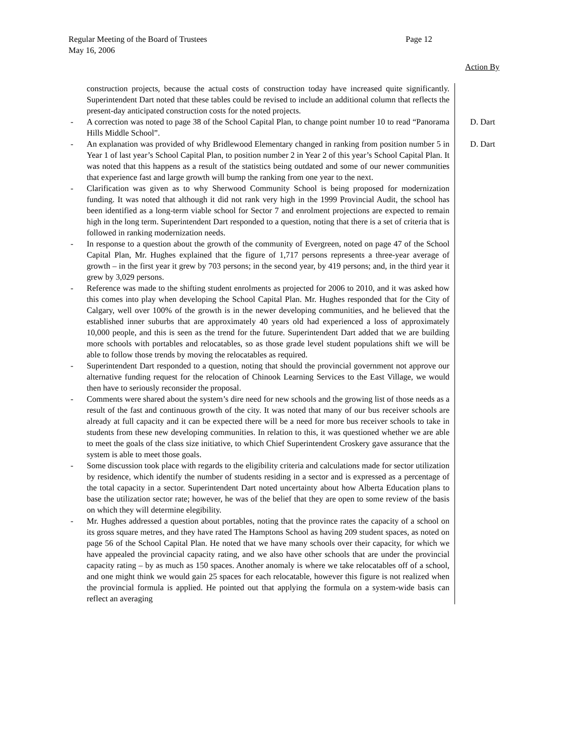Regular Meeting of the Board of Trustees
May 16, 2006
Page 12
Action By
construction projects, because the actual costs of construction today have increased quite significantly. Superintendent Dart noted that these tables could be revised to include an additional column that reflects the present-day anticipated construction costs for the noted projects.
- A correction was noted to page 38 of the School Capital Plan, to change point number 10 to read “Panorama Hills Middle School”.
- An explanation was provided of why Bridlewood Elementary changed in ranking from position number 5 in Year 1 of last year’s School Capital Plan, to position number 2 in Year 2 of this year’s School Capital Plan. It was noted that this happens as a result of the statistics being outdated and some of our newer communities that experience fast and large growth will bump the ranking from one year to the next.
- Clarification was given as to why Sherwood Community School is being proposed for modernization funding. It was noted that although it did not rank very high in the 1999 Provincial Audit, the school has been identified as a long-term viable school for Sector 7 and enrolment projections are expected to remain high in the long term. Superintendent Dart responded to a question, noting that there is a set of criteria that is followed in ranking modernization needs.
- In response to a question about the growth of the community of Evergreen, noted on page 47 of the School Capital Plan, Mr. Hughes explained that the figure of 1,717 persons represents a three-year average of growth – in the first year it grew by 703 persons; in the second year, by 419 persons; and, in the third year it grew by 3,029 persons.
- Reference was made to the shifting student enrolments as projected for 2006 to 2010, and it was asked how this comes into play when developing the School Capital Plan. Mr. Hughes responded that for the City of Calgary, well over 100% of the growth is in the newer developing communities, and he believed that the established inner suburbs that are approximately 40 years old had experienced a loss of approximately 10,000 people, and this is seen as the trend for the future. Superintendent Dart added that we are building more schools with portables and relocatables, so as those grade level student populations shift we will be able to follow those trends by moving the relocatables as required.
- Superintendent Dart responded to a question, noting that should the provincial government not approve our alternative funding request for the relocation of Chinook Learning Services to the East Village, we would then have to seriously reconsider the proposal.
- Comments were shared about the system’s dire need for new schools and the growing list of those needs as a result of the fast and continuous growth of the city. It was noted that many of our bus receiver schools are already at full capacity and it can be expected there will be a need for more bus receiver schools to take in students from these new developing communities. In relation to this, it was questioned whether we are able to meet the goals of the class size initiative, to which Chief Superintendent Croskery gave assurance that the system is able to meet those goals.
- Some discussion took place with regards to the eligibility criteria and calculations made for sector utilization by residence, which identify the number of students residing in a sector and is expressed as a percentage of the total capacity in a sector. Superintendent Dart noted uncertainty about how Alberta Education plans to base the utilization sector rate; however, he was of the belief that they are open to some review of the basis on which they will determine elegibility.
- Mr. Hughes addressed a question about portables, noting that the province rates the capacity of a school on its gross square metres, and they have rated The Hamptons School as having 209 student spaces, as noted on page 56 of the School Capital Plan. He noted that we have many schools over their capacity, for which we have appealed the provincial capacity rating, and we also have other schools that are under the provincial capacity rating – by as much as 150 spaces. Another anomaly is where we take relocatables off of a school, and one might think we would gain 25 spaces for each relocatable, however this figure is not realized when the provincial formula is applied. He pointed out that applying the formula on a system-wide basis can reflect an averaging
D. Dart
D. Dart